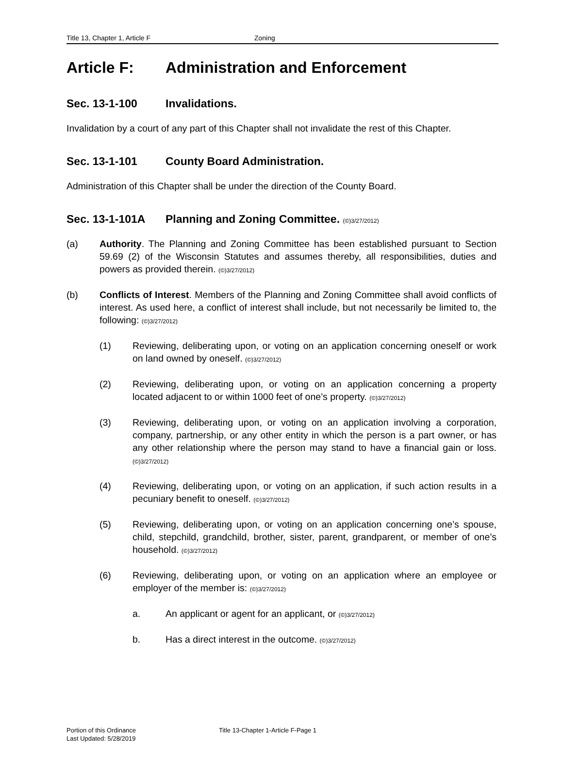Title 13, Chapter 1, Article F Zoning
Article F: Administration and Enforcement
Sec. 13-1-100 Invalidations.
Invalidation by a court of any part of this Chapter shall not invalidate the rest of this Chapter.
Sec. 13-1-101 County Board Administration.
Administration of this Chapter shall be under the direction of the County Board.
Sec. 13-1-101A Planning and Zoning Committee. (©)3/27/2012)
(a) Authority. The Planning and Zoning Committee has been established pursuant to Section 59.69 (2) of the Wisconsin Statutes and assumes thereby, all responsibilities, duties and powers as provided therein. (©)3/27/2012)
(b) Conflicts of Interest. Members of the Planning and Zoning Committee shall avoid conflicts of interest. As used here, a conflict of interest shall include, but not necessarily be limited to, the following: (©)3/27/2012)
(1) Reviewing, deliberating upon, or voting on an application concerning oneself or work on land owned by oneself. (©)3/27/2012)
(2) Reviewing, deliberating upon, or voting on an application concerning a property located adjacent to or within 1000 feet of one’s property. (©)3/27/2012)
(3) Reviewing, deliberating upon, or voting on an application involving a corporation, company, partnership, or any other entity in which the person is a part owner, or has any other relationship where the person may stand to have a financial gain or loss. (©)3/27/2012)
(4) Reviewing, deliberating upon, or voting on an application, if such action results in a pecuniary benefit to oneself. (©)3/27/2012)
(5) Reviewing, deliberating upon, or voting on an application concerning one’s spouse, child, stepchild, grandchild, brother, sister, parent, grandparent, or member of one’s household. (©)3/27/2012)
(6) Reviewing, deliberating upon, or voting on an application where an employee or employer of the member is: (©)3/27/2012)
a. An applicant or agent for an applicant, or (©)3/27/2012)
b. Has a direct interest in the outcome. (©)3/27/2012)
Portion of this Ordinance
Last Updated: 5/28/2019
Title 13-Chapter 1-Article F-Page 1